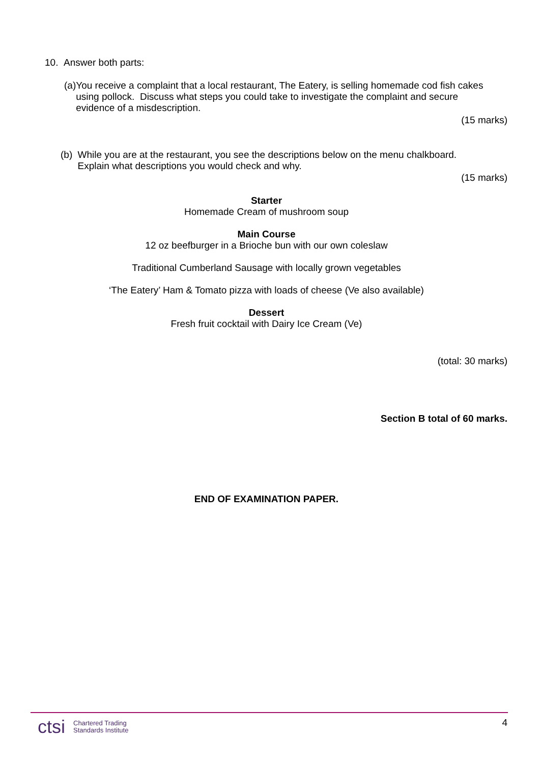10. Answer both parts:
(a) You receive a complaint that a local restaurant, The Eatery, is selling homemade cod fish cakes using pollock. Discuss what steps you could take to investigate the complaint and secure evidence of a misdescription.
(15 marks)
(b) While you are at the restaurant, you see the descriptions below on the menu chalkboard. Explain what descriptions you would check and why.
(15 marks)
Starter
Homemade Cream of mushroom soup
Main Course
12 oz beefburger in a Brioche bun with our own coleslaw
Traditional Cumberland Sausage with locally grown vegetables
‘The Eatery’ Ham & Tomato pizza with loads of cheese (Ve also available)
Dessert
Fresh fruit cocktail with Dairy Ice Cream (Ve)
(total: 30 marks)
Section B total of 60 marks.
END OF EXAMINATION PAPER.
ctsi Chartered Trading
Standards Institute
4